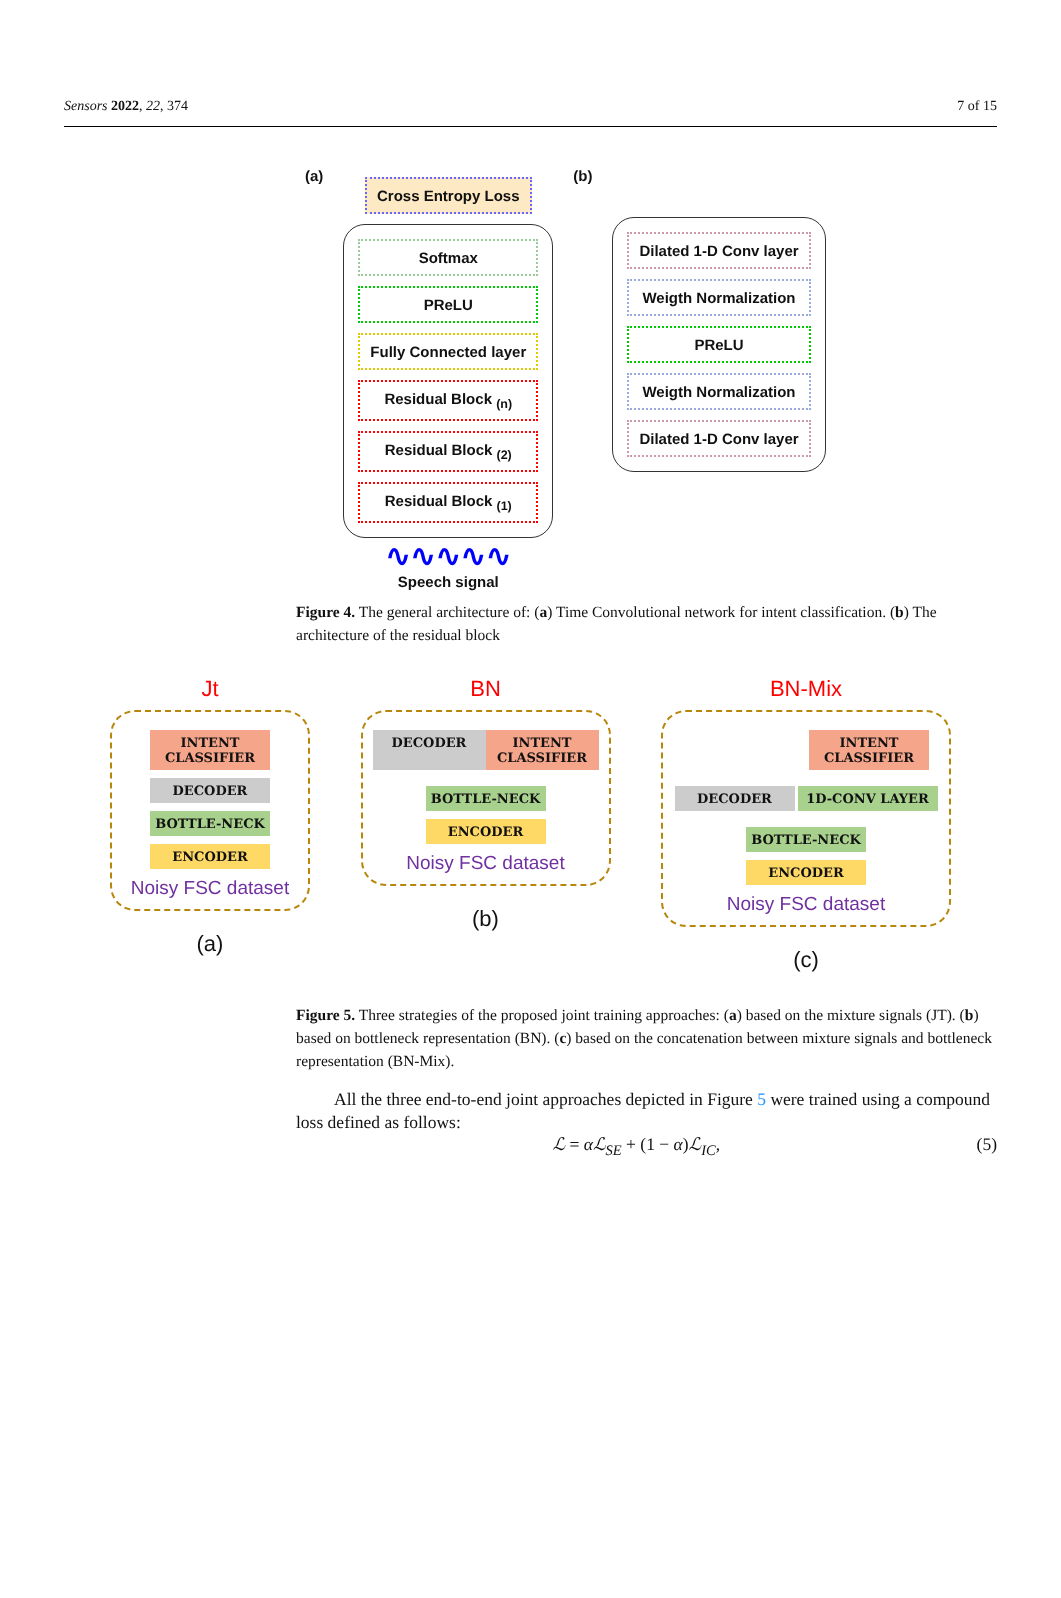Sensors 2022, 22, 374 7 of 15
(a)
Cross Entropy Loss
Softmax
PReLU
Fully Connected layer
Residual Block <sub>(n)</sub>
Residual Block <sub>(2)</sub>
Residual Block <sub>(1)</sub>
∿∿∿∿∿
Speech signal
(b)
Dilated 1-D Conv layer
Weigth Normalization
PReLU
Weigth Normalization
Dilated 1-D Conv layer
Figure 4. The general architecture of: (a) Time Convolutional network for intent classification. (b) The architecture of the residual block
Jt
INTENT CLASSIFIER
DECODER
BOTTLE-NECK
ENCODER
Noisy FSC dataset
(a)
BN
DECODER INTENT CLASSIFIER
BOTTLE-NECK
ENCODER
Noisy FSC dataset
(b)
BN-Mix
INTENT CLASSIFIER
DECODER 1D-CONV LAYER
BOTTLE-NECK
ENCODER
Noisy FSC dataset
(c)
Figure 5. Three strategies of the proposed joint training approaches: (a) based on the mixture signals (JT). (b) based on bottleneck representation (BN). (c) based on the concatenation between mixture signals and bottleneck representation (BN-Mix).
All the three end-to-end joint approaches depicted in Figure 5 were trained using a compound loss defined as follows:
ℒ = αℒ<sub>SE</sub> + (1 − α)ℒ<sub>IC</sub>, (5)